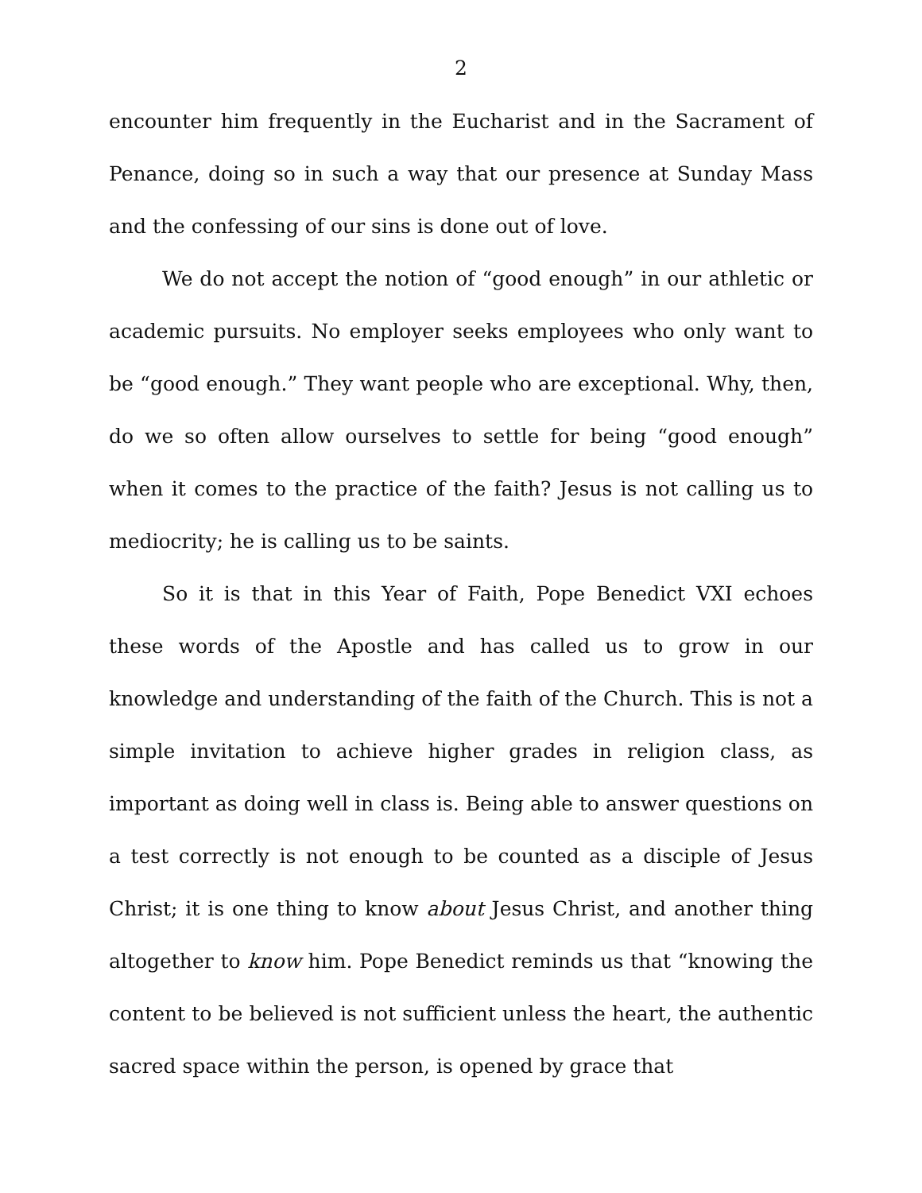2
encounter him frequently in the Eucharist and in the Sacrament of Penance, doing so in such a way that our presence at Sunday Mass and the confessing of our sins is done out of love.
We do not accept the notion of “good enough” in our athletic or academic pursuits. No employer seeks employees who only want to be “good enough.” They want people who are exceptional. Why, then, do we so often allow ourselves to settle for being “good enough” when it comes to the practice of the faith? Jesus is not calling us to mediocrity; he is calling us to be saints.
So it is that in this Year of Faith, Pope Benedict VXI echoes these words of the Apostle and has called us to grow in our knowledge and understanding of the faith of the Church. This is not a simple invitation to achieve higher grades in religion class, as important as doing well in class is. Being able to answer questions on a test correctly is not enough to be counted as a disciple of Jesus Christ; it is one thing to know about Jesus Christ, and another thing altogether to know him. Pope Benedict reminds us that “knowing the content to be believed is not sufficient unless the heart, the authentic sacred space within the person, is opened by grace that